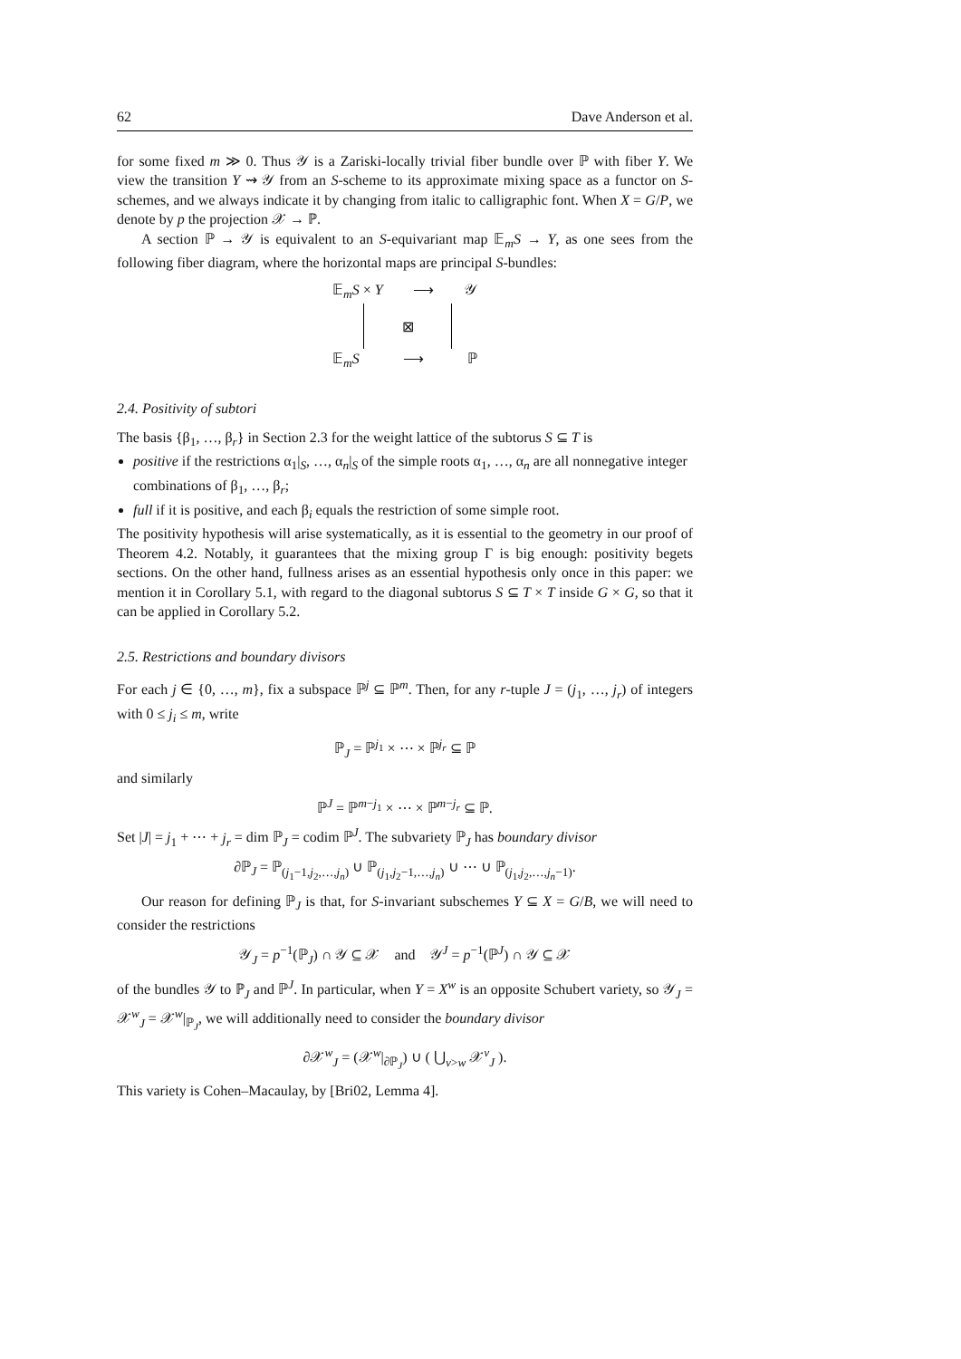62 Dave Anderson et al.
for some fixed m ≫ 0. Thus 𝒴 is a Zariski-locally trivial fiber bundle over ℙ with fiber Y. We view the transition Y ⇝ 𝒴 from an S-scheme to its approximate mixing space as a functor on S-schemes, and we always indicate it by changing from italic to calligraphic font. When X = G/P, we denote by p the projection 𝒳 → ℙ.
A section ℙ → 𝒴 is equivalent to an S-equivariant map 𝔼<sub>m</sub>S → Y, as one sees from the following fiber diagram, where the horizontal maps are principal S-bundles:
𝔼<sub>m</sub>S × Y ⟶ 𝒴
⊠
𝔼<sub>m</sub>S ⟶ ℙ
2.4. Positivity of subtori
The basis {β<sub>1</sub>, …, β<sub>r</sub>} in Section 2.3 for the weight lattice of the subtorus S ⊆ T is
positive if the restrictions α<sub>1</sub>|<sub>S</sub>, …, α<sub>n</sub>|<sub>S</sub> of the simple roots α<sub>1</sub>, …, α<sub>n</sub> are all nonnegative integer combinations of β<sub>1</sub>, …, β<sub>r</sub>;
full if it is positive, and each β<sub>i</sub> equals the restriction of some simple root.
The positivity hypothesis will arise systematically, as it is essential to the geometry in our proof of Theorem 4.2. Notably, it guarantees that the mixing group Γ is big enough: positivity begets sections. On the other hand, fullness arises as an essential hypothesis only once in this paper: we mention it in Corollary 5.1, with regard to the diagonal subtorus S ⊆ T × T inside G × G, so that it can be applied in Corollary 5.2.
2.5. Restrictions and boundary divisors
For each j ∈ {0, …, m}, fix a subspace ℙ<sup>j</sup> ⊆ ℙ<sup>m</sup>. Then, for any r-tuple J = (j<sub>1</sub>, …, j<sub>r</sub>) of integers with 0 ≤ j<sub>i</sub> ≤ m, write
ℙ<sub>J</sub> = ℙ<sup>j<sub>1</sub></sup> × ⋯ × ℙ<sup>j<sub>r</sub></sup> ⊆ ℙ
and similarly
ℙ<sup>J</sup> = ℙ<sup>m−j<sub>1</sub></sup> × ⋯ × ℙ<sup>m−j<sub>r</sub></sup> ⊆ ℙ.
Set |J| = j<sub>1</sub> + ⋯ + j<sub>r</sub> = dim ℙ<sub>J</sub> = codim ℙ<sup>J</sup>. The subvariety ℙ<sub>J</sub> has boundary divisor
∂ℙ<sub>J</sub> = ℙ<sub>(j<sub>1</sub>−1,j<sub>2</sub>,…,j<sub>n</sub>)</sub> ∪ ℙ<sub>(j<sub>1</sub>,j<sub>2</sub>−1,…,j<sub>n</sub>)</sub> ∪ ⋯ ∪ ℙ<sub>(j<sub>1</sub>,j<sub>2</sub>,…,j<sub>n</sub>−1)</sub>.
Our reason for defining ℙ<sub>J</sub> is that, for S-invariant subschemes Y ⊆ X = G/B, we will need to consider the restrictions
𝒴<sub>J</sub> = p<sup>−1</sup>(ℙ<sub>J</sub>) ∩ 𝒴 ⊆ 𝒳 and 𝒴<sup>J</sup> = p<sup>−1</sup>(ℙ<sup>J</sup>) ∩ 𝒴 ⊆ 𝒳
of the bundles 𝒴 to ℙ<sub>J</sub> and ℙ<sup>J</sup>. In particular, when Y = X<sup>w</sup> is an opposite Schubert variety, so 𝒴<sub>J</sub> = 𝒳<sup>w</sup><sub>J</sub> = 𝒳<sup>w</sup>|<sub>ℙ<sub>J</sub></sub>, we will additionally need to consider the boundary divisor
∂𝒳<sup>w</sup><sub>J</sub> = (𝒳<sup>w</sup>|<sub>∂ℙ<sub>J</sub></sub>) ∪ ( ⋃<sub>v>w</sub> 𝒳<sup>v</sup><sub>J</sub> ).
This variety is Cohen–Macaulay, by [Bri02, Lemma 4].